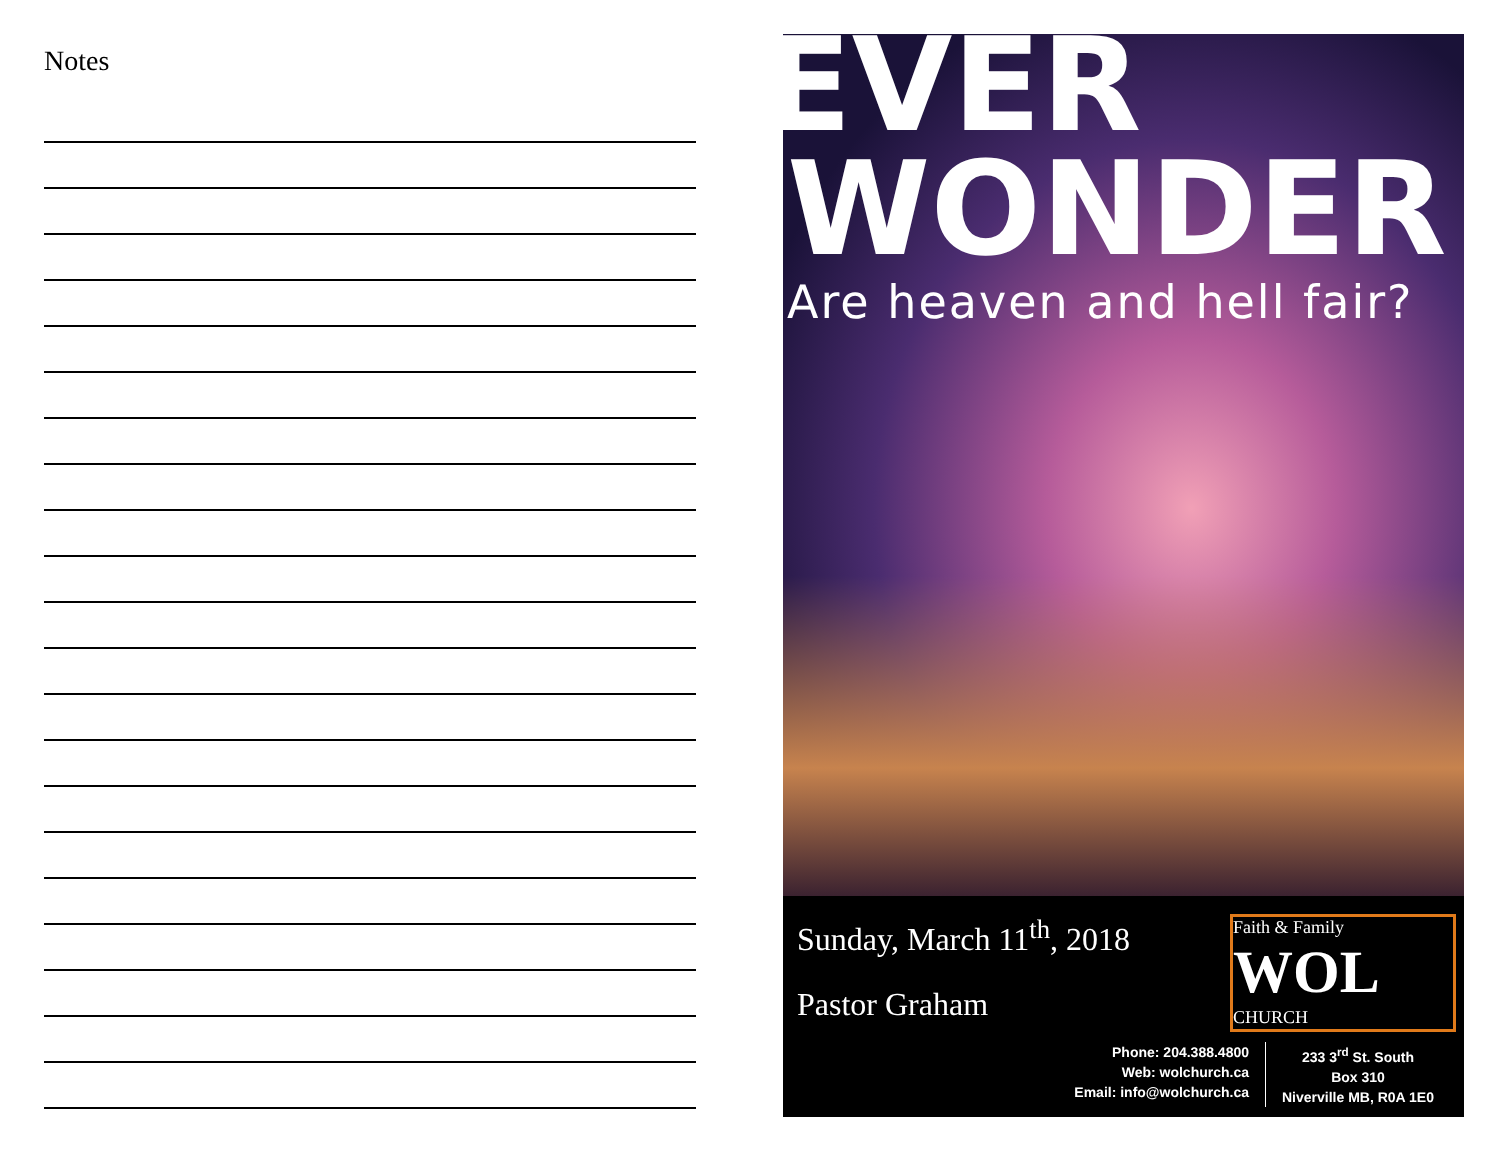Notes
EVER
WONDER
Are heaven and hell fair?
Sunday, March 11<sup>th</sup>, 2018
Pastor Graham
Faith & Family
WOL CHURCH
Phone: 204.388.4800
Web: wolchurch.ca
Email: info@wolchurch.ca
233 3<sup>rd</sup> St. South
Box 310
Niverville MB, R0A 1E0